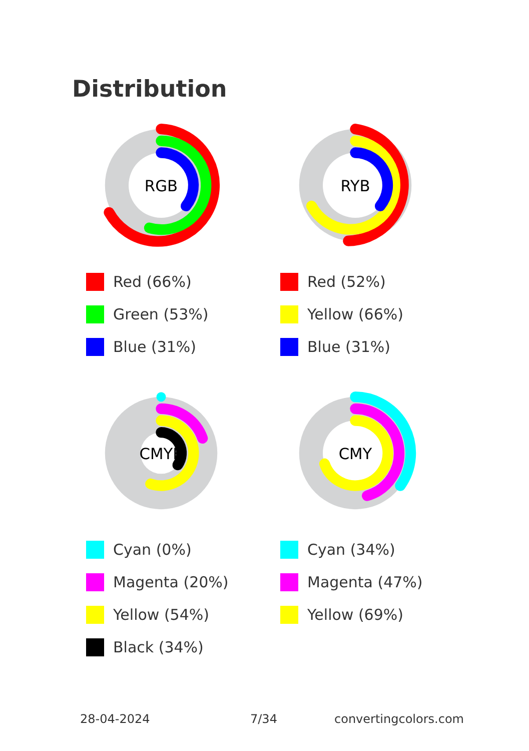Distribution
RGB
Red (66%)
Green (53%)
Blue (31%)
RYB
Red (52%)
Yellow (66%)
Blue (31%)
CMYK
Cyan (0%)
Magenta (20%)
Yellow (54%)
Black (34%)
CMY
Cyan (34%)
Magenta (47%)
Yellow (69%)
28-04-2024 7/34 convertingcolors.com